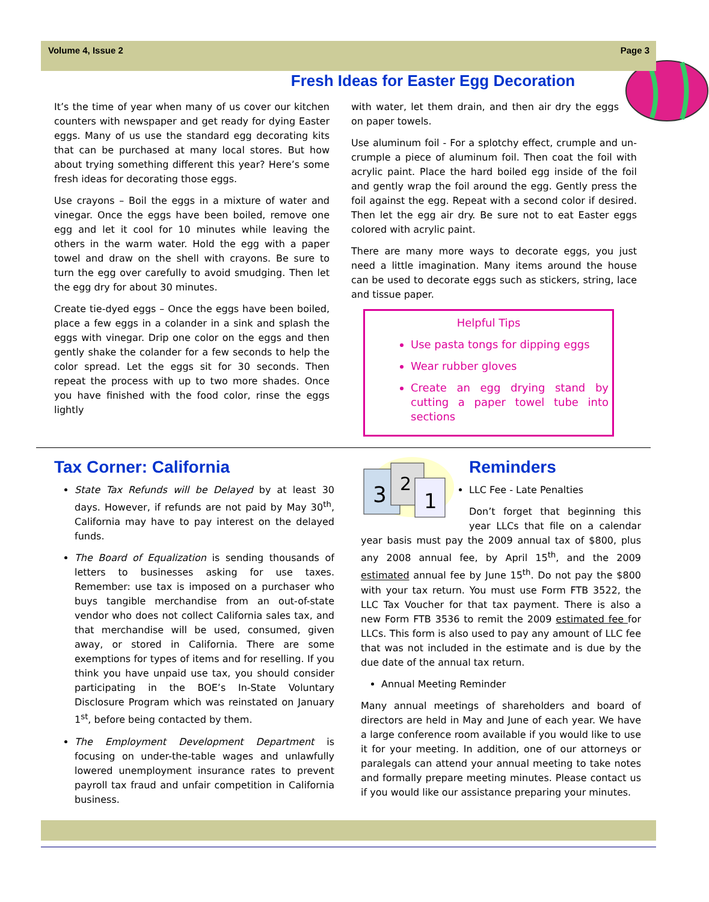Volume 4, Issue 2 Page 3
Fresh Ideas for Easter Egg Decoration
It’s the time of year when many of us cover our kitchen counters with newspaper and get ready for dying Easter eggs. Many of us use the standard egg decorating kits that can be purchased at many local stores. But how about trying something different this year? Here’s some fresh ideas for decorating those eggs.
Use crayons – Boil the eggs in a mixture of water and vinegar. Once the eggs have been boiled, remove one egg and let it cool for 10 minutes while leaving the others in the warm water. Hold the egg with a paper towel and draw on the shell with crayons. Be sure to turn the egg over carefully to avoid smudging. Then let the egg dry for about 30 minutes.
Create tie-dyed eggs – Once the eggs have been boiled, place a few eggs in a colander in a sink and splash the eggs with vinegar. Drip one color on the eggs and then gently shake the colander for a few seconds to help the color spread. Let the eggs sit for 30 seconds. Then repeat the process with up to two more shades. Once you have finished with the food color, rinse the eggs lightly
with water, let them drain, and then air dry the eggs on paper towels.
Use aluminum foil - For a splotchy effect, crumple and un-crumple a piece of aluminum foil. Then coat the foil with acrylic paint. Place the hard boiled egg inside of the foil and gently wrap the foil around the egg. Gently press the foil against the egg. Repeat with a second color if desired. Then let the egg air dry. Be sure not to eat Easter eggs colored with acrylic paint.
There are many more ways to decorate eggs, you just need a little imagination. Many items around the house can be used to decorate eggs such as stickers, string, lace and tissue paper.
Helpful Tips
Use pasta tongs for dipping eggs
Wear rubber gloves
Create an egg drying stand by cutting a paper towel tube into sections
Tax Corner: California
State Tax Refunds will be Delayed by at least 30 days. However, if refunds are not paid by May 30<sup>th</sup>, California may have to pay interest on the delayed funds.
The Board of Equalization is sending thousands of letters to businesses asking for use taxes. Remember: use tax is imposed on a purchaser who buys tangible merchandise from an out-of-state vendor who does not collect California sales tax, and that merchandise will be used, consumed, given away, or stored in California. There are some exemptions for types of items and for reselling. If you think you have unpaid use tax, you should consider participating in the BOE’s In-State Voluntary Disclosure Program which was reinstated on January 1<sup>st</sup>, before being contacted by them.
The Employment Development Department is focusing on under-the-table wages and unlawfully lowered unemployment insurance rates to prevent payroll tax fraud and unfair competition in California business.
3
2
1
Reminders
LLC Fee - Late Penalties
Don’t forget that beginning this year LLCs that file on a calendar year basis must pay the 2009 annual tax of $800, plus any 2008 annual fee, by April 15<sup>th</sup>, and the 2009 estimated annual fee by June 15<sup>th</sup>. Do not pay the $800 with your tax return. You must use Form FTB 3522, the LLC Tax Voucher for that tax payment. There is also a new Form FTB 3536 to remit the 2009 estimated fee for LLCs. This form is also used to pay any amount of LLC fee that was not included in the estimate and is due by the due date of the annual tax return.
Annual Meeting Reminder
Many annual meetings of shareholders and board of directors are held in May and June of each year. We have a large conference room available if you would like to use it for your meeting. In addition, one of our attorneys or paralegals can attend your annual meeting to take notes and formally prepare meeting minutes. Please contact us if you would like our assistance preparing your minutes.